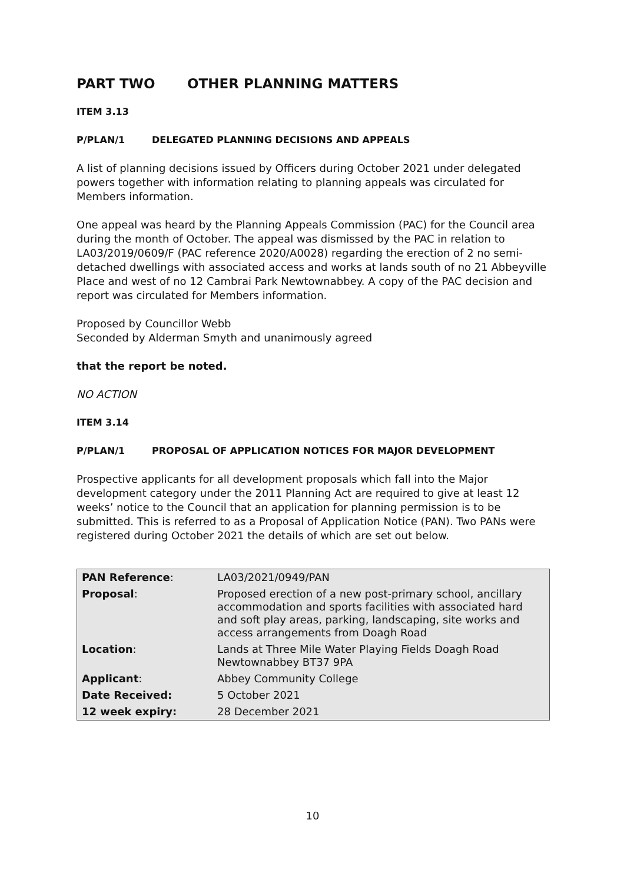PART TWO OTHER PLANNING MATTERS
ITEM 3.13
P/PLAN/1 DELEGATED PLANNING DECISIONS AND APPEALS
A list of planning decisions issued by Officers during October 2021 under delegated powers together with information relating to planning appeals was circulated for Members information.
One appeal was heard by the Planning Appeals Commission (PAC) for the Council area during the month of October. The appeal was dismissed by the PAC in relation to LA03/2019/0609/F (PAC reference 2020/A0028) regarding the erection of 2 no semi-detached dwellings with associated access and works at lands south of no 21 Abbeyville Place and west of no 12 Cambrai Park Newtownabbey. A copy of the PAC decision and report was circulated for Members information.
Proposed by Councillor Webb
Seconded by Alderman Smyth and unanimously agreed
that the report be noted.
NO ACTION
ITEM 3.14
P/PLAN/1 PROPOSAL OF APPLICATION NOTICES FOR MAJOR DEVELOPMENT
Prospective applicants for all development proposals which fall into the Major development category under the 2011 Planning Act are required to give at least 12 weeks’ notice to the Council that an application for planning permission is to be submitted. This is referred to as a Proposal of Application Notice (PAN). Two PANs were registered during October 2021 the details of which are set out below.
| PAN Reference : | LA03/2021/0949/PAN |
| Proposal : | Proposed erection of a new post-primary school, ancillary accommodation and sports facilities with associated hard and soft play areas, parking, landscaping, site works and access arrangements from Doagh Road |
| Location : | Lands at Three Mile Water Playing Fields Doagh Road Newtownabbey BT37 9PA |
| Applicant : | Abbey Community College |
| Date Received: | 5 October 2021 |
| 12 week expiry: | 28 December 2021 |
10